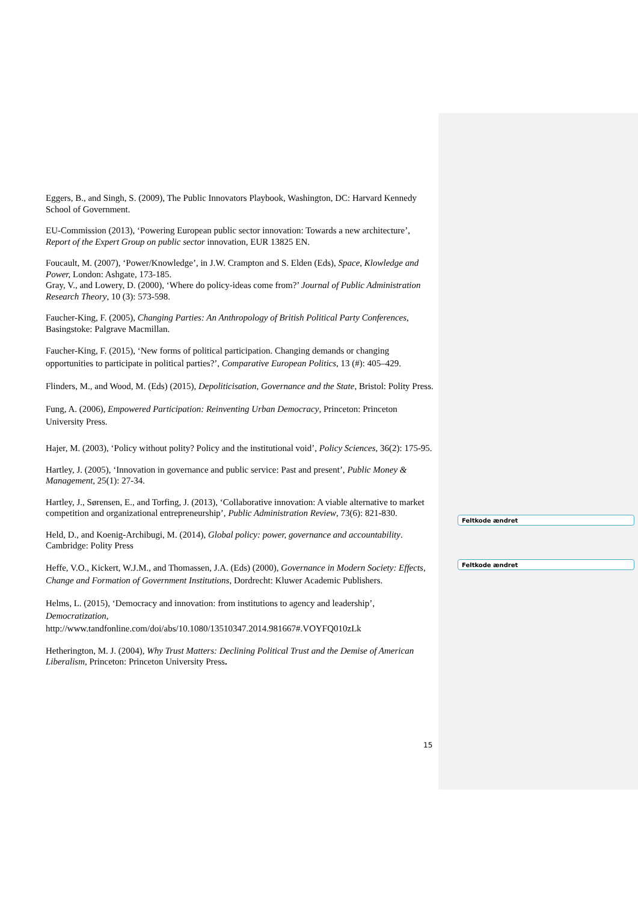Eggers, B., and Singh, S. (2009), The Public Innovators Playbook, Washington, DC: Harvard Kennedy School of Government.
EU-Commission (2013), ‘Powering European public sector innovation: Towards a new architecture’, Report of the Expert Group on public sector innovation, EUR 13825 EN.
Foucault, M. (2007), ‘Power/Knowledge’, in J.W. Crampton and S. Elden (Eds), Space, Klowledge and Power, London: Ashgate, 173-185.
Gray, V., and Lowery, D. (2000), ‘Where do policy-ideas come from?’ Journal of Public Administration Research Theory, 10 (3): 573-598.
Faucher-King, F. (2005), Changing Parties: An Anthropology of British Political Party Conferences, Basingstoke: Palgrave Macmillan.
Faucher-King, F. (2015), ‘New forms of political participation. Changing demands or changing opportunities to participate in political parties?’, Comparative European Politics, 13 (#): 405–429.
Flinders, M., and Wood, M. (Eds) (2015), Depoliticisation, Governance and the State, Bristol: Polity Press.
Fung, A. (2006), Empowered Participation: Reinventing Urban Democracy, Princeton: Princeton University Press.
Hajer, M. (2003), ‘Policy without polity? Policy and the institutional void’, Policy Sciences, 36(2): 175-95.
Hartley, J. (2005), ‘Innovation in governance and public service: Past and present’, Public Money & Management, 25(1): 27-34.
Hartley, J., Sørensen, E., and Torfing, J. (2013), ‘Collaborative innovation: A viable alternative to market competition and organizational entrepreneurship’, Public Administration Review, 73(6): 821-830.
Held, D., and Koenig-Archibugi, M. (2014), Global policy: power, governance and accountability. Cambridge: Polity Press
Heffe, V.O., Kickert, W.J.M., and Thomassen, J.A. (Eds) (2000), Governance in Modern Society: Effects, Change and Formation of Government Institutions, Dordrecht: Kluwer Academic Publishers.
Helms, L. (2015), ‘Democracy and innovation: from institutions to agency and leadership’, Democratization,
http://www.tandfonline.com/doi/abs/10.1080/13510347.2014.981667#.VOYFQ010zLk
Hetherington, M. J. (2004), Why Trust Matters: Declining Political Trust and the Demise of American Liberalism, Princeton: Princeton University Press.
Feltkode ændret
Feltkode ændret
15